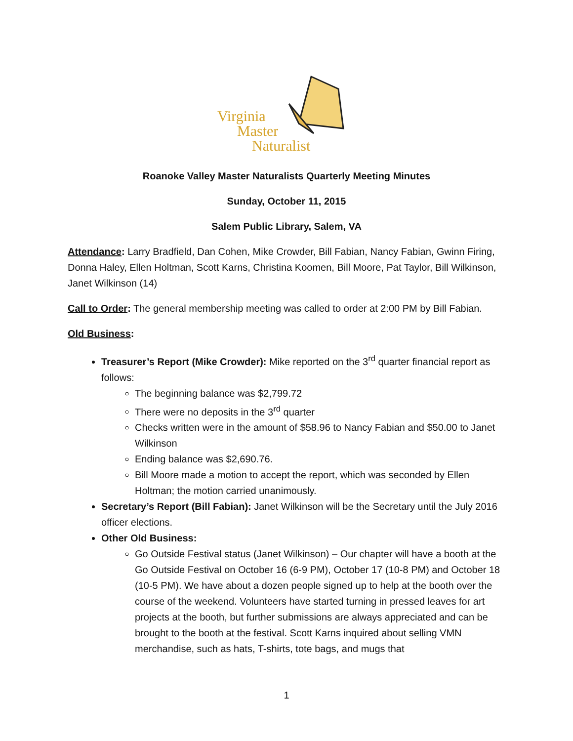Virginia
Master
Naturalist
Roanoke Valley Master Naturalists Quarterly Meeting Minutes
Sunday, October 11, 2015
Salem Public Library, Salem, VA
Attendance: Larry Bradfield, Dan Cohen, Mike Crowder, Bill Fabian, Nancy Fabian, Gwinn Firing, Donna Haley, Ellen Holtman, Scott Karns, Christina Koomen, Bill Moore, Pat Taylor, Bill Wilkinson, Janet Wilkinson (14)
Call to Order: The general membership meeting was called to order at 2:00 PM by Bill Fabian.
Old Business:
Treasurer’s Report (Mike Crowder): Mike reported on the 3<sup>rd</sup> quarter financial report as follows:
The beginning balance was $2,799.72
There were no deposits in the 3<sup>rd</sup> quarter
Checks written were in the amount of $58.96 to Nancy Fabian and $50.00 to Janet Wilkinson
Ending balance was $2,690.76.
Bill Moore made a motion to accept the report, which was seconded by Ellen Holtman; the motion carried unanimously.
Secretary’s Report (Bill Fabian): Janet Wilkinson will be the Secretary until the July 2016 officer elections.
Other Old Business:
Go Outside Festival status (Janet Wilkinson) – Our chapter will have a booth at the Go Outside Festival on October 16 (6-9 PM), October 17 (10-8 PM) and October 18 (10-5 PM). We have about a dozen people signed up to help at the booth over the course of the weekend. Volunteers have started turning in pressed leaves for art projects at the booth, but further submissions are always appreciated and can be brought to the booth at the festival. Scott Karns inquired about selling VMN merchandise, such as hats, T-shirts, tote bags, and mugs that
1